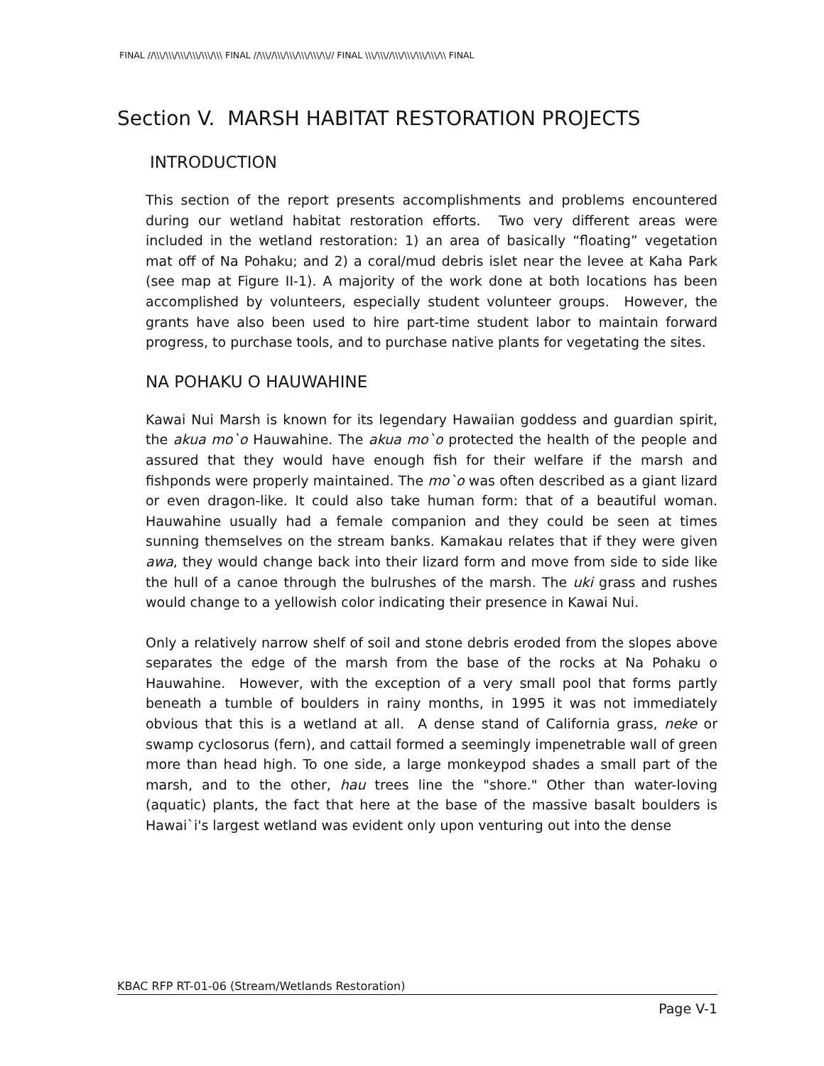FINAL //\\\/\\\/\\\/\\\/\\\/\\\ FINAL //\\\//\\\/\\\/\\\/\\\/\\// FINAL \\\/\\\//\\\/\\\/\\\/\\\/\\ FINAL
Section V. MARSH HABITAT RESTORATION PROJECTS
INTRODUCTION
This section of the report presents accomplishments and problems encountered during our wetland habitat restoration efforts. Two very different areas were included in the wetland restoration: 1) an area of basically “floating” vegetation mat off of Na Pohaku; and 2) a coral/mud debris islet near the levee at Kaha Park (see map at Figure II-1). A majority of the work done at both locations has been accomplished by volunteers, especially student volunteer groups. However, the grants have also been used to hire part-time student labor to maintain forward progress, to purchase tools, and to purchase native plants for vegetating the sites.
NA POHAKU O HAUWAHINE
Kawai Nui Marsh is known for its legendary Hawaiian goddess and guardian spirit, the akua mo`o Hauwahine. The akua mo`o protected the health of the people and assured that they would have enough fish for their welfare if the marsh and fishponds were properly maintained. The mo`o was often described as a giant lizard or even dragon-like. It could also take human form: that of a beautiful woman. Hauwahine usually had a female companion and they could be seen at times sunning themselves on the stream banks. Kamakau relates that if they were given awa, they would change back into their lizard form and move from side to side like the hull of a canoe through the bulrushes of the marsh. The uki grass and rushes would change to a yellowish color indicating their presence in Kawai Nui.
Only a relatively narrow shelf of soil and stone debris eroded from the slopes above separates the edge of the marsh from the base of the rocks at Na Pohaku o Hauwahine. However, with the exception of a very small pool that forms partly beneath a tumble of boulders in rainy months, in 1995 it was not immediately obvious that this is a wetland at all. A dense stand of California grass, neke or swamp cyclosorus (fern), and cattail formed a seemingly impenetrable wall of green more than head high. To one side, a large monkeypod shades a small part of the marsh, and to the other, hau trees line the "shore." Other than water-loving (aquatic) plants, the fact that here at the base of the massive basalt boulders is Hawai`i's largest wetland was evident only upon venturing out into the dense
KBAC RFP RT-01-06 (Stream/Wetlands Restoration)
Page V-1